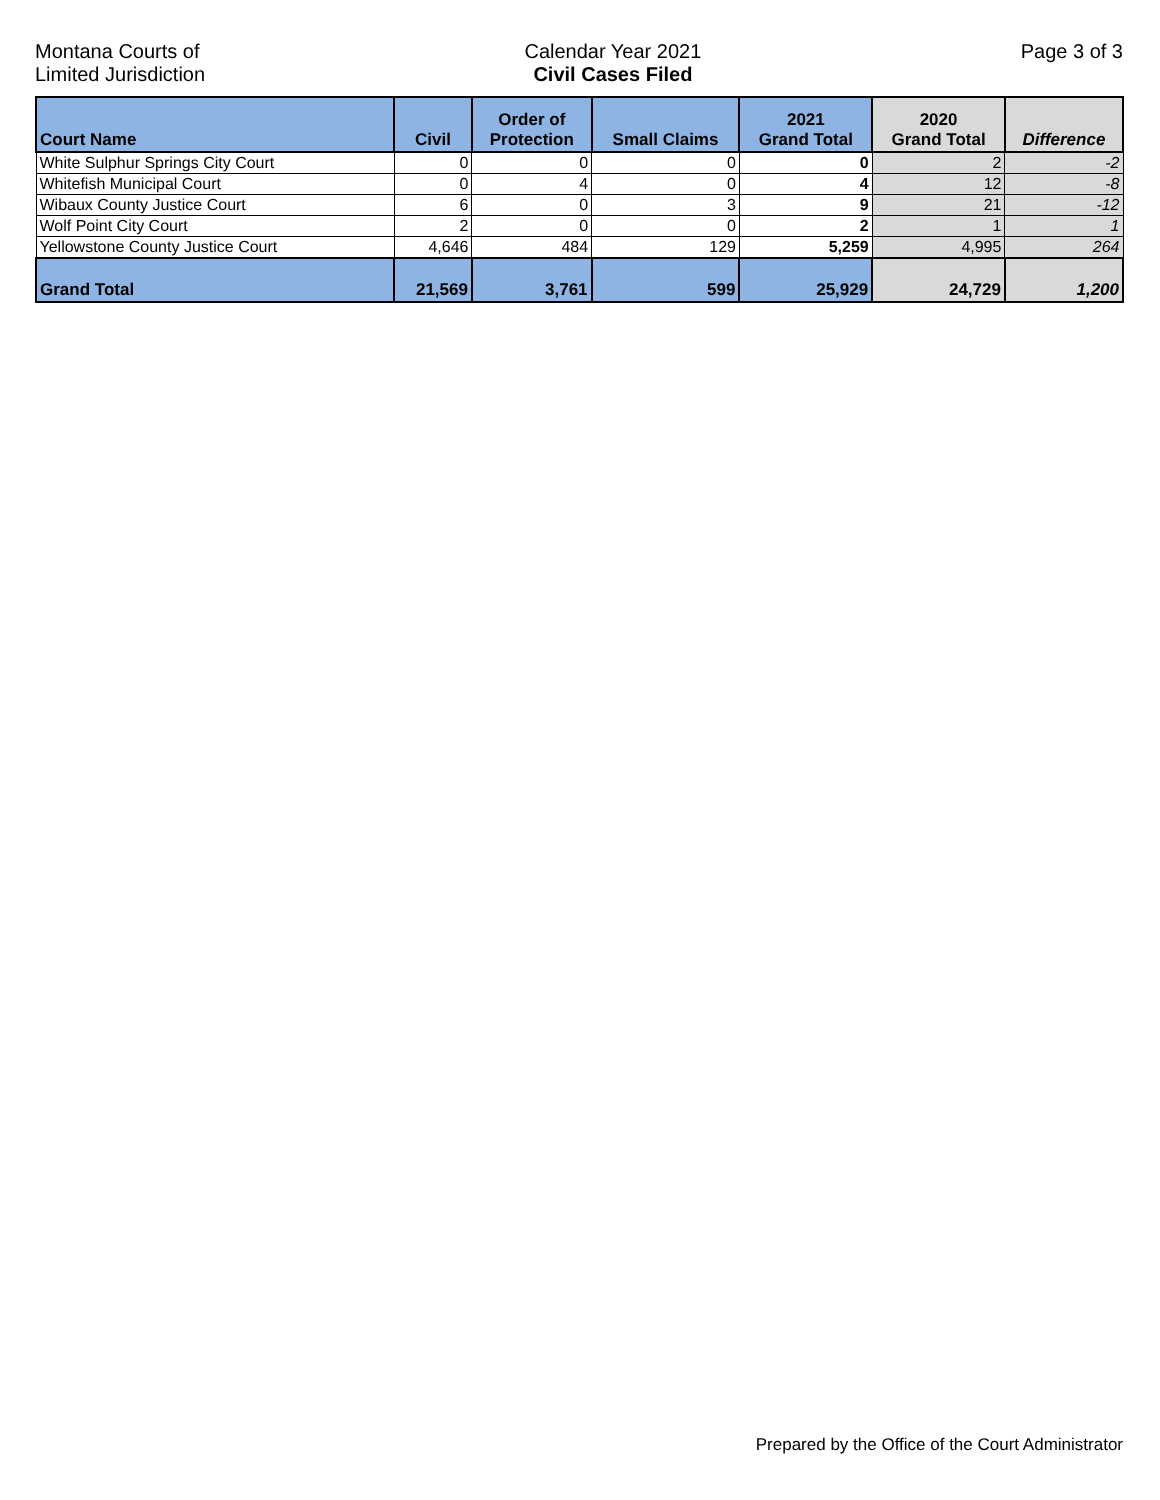Montana Courts of
Limited Jurisdiction
Calendar Year 2021
Civil Cases Filed
Page 3 of 3
| Court Name | Civil | Order of Protection | Small Claims | 2021 Grand Total | 2020 Grand Total | Difference |
| --- | --- | --- | --- | --- | --- | --- |
| White Sulphur Springs City Court | 0 | 0 | 0 | 0 | 2 | -2 |
| Whitefish Municipal Court | 0 | 4 | 0 | 4 | 12 | -8 |
| Wibaux County Justice Court | 6 | 0 | 3 | 9 | 21 | -12 |
| Wolf Point City Court | 2 | 0 | 0 | 2 | 1 | 1 |
| Yellowstone County Justice Court | 4,646 | 484 | 129 | 5,259 | 4,995 | 264 |
| Grand Total | 21,569 | 3,761 | 599 | 25,929 | 24,729 | 1,200 |
Prepared by the Office of the Court Administrator